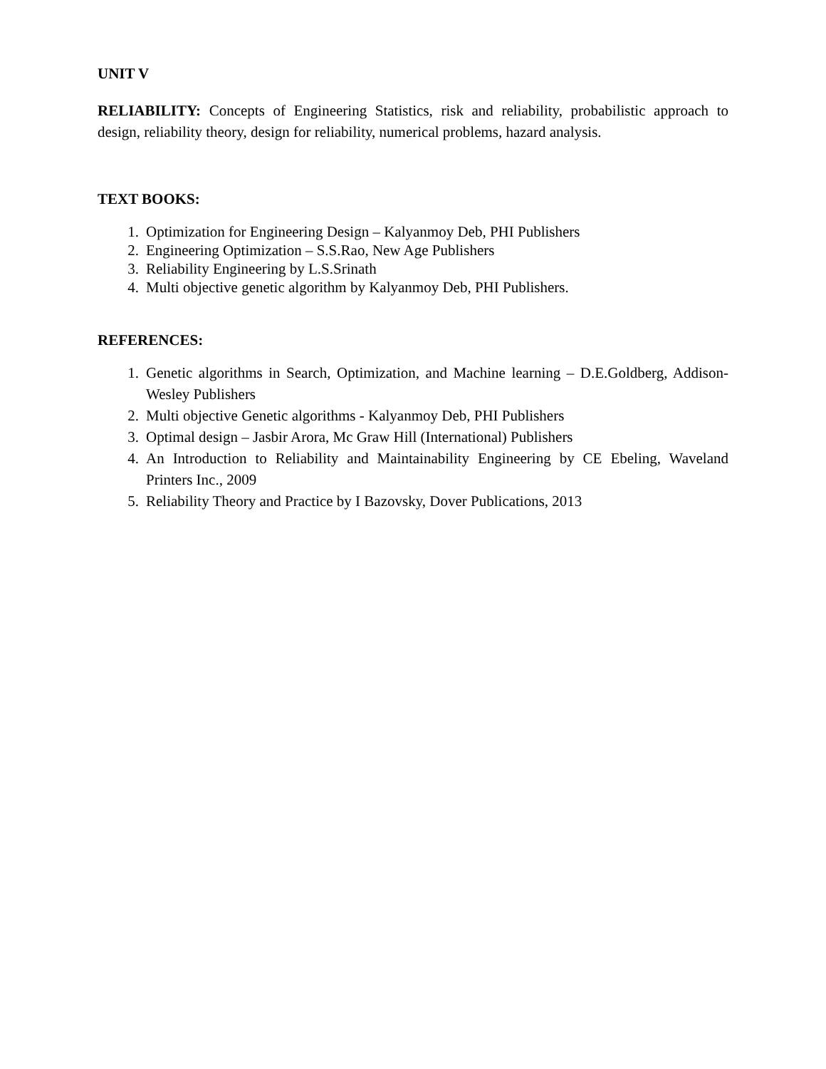UNIT V
RELIABILITY: Concepts of Engineering Statistics, risk and reliability, probabilistic approach to design, reliability theory, design for reliability, numerical problems, hazard analysis.
TEXT BOOKS:
1. Optimization for Engineering Design – Kalyanmoy Deb, PHI Publishers
2. Engineering Optimization – S.S.Rao, New Age Publishers
3. Reliability Engineering by L.S.Srinath
4. Multi objective genetic algorithm by Kalyanmoy Deb, PHI Publishers.
REFERENCES:
1. Genetic algorithms in Search, Optimization, and Machine learning – D.E.Goldberg, Addison-Wesley Publishers
2. Multi objective Genetic algorithms - Kalyanmoy Deb, PHI Publishers
3. Optimal design – Jasbir Arora, Mc Graw Hill (International) Publishers
4. An Introduction to Reliability and Maintainability Engineering by CE Ebeling, Waveland Printers Inc., 2009
5. Reliability Theory and Practice by I Bazovsky, Dover Publications, 2013